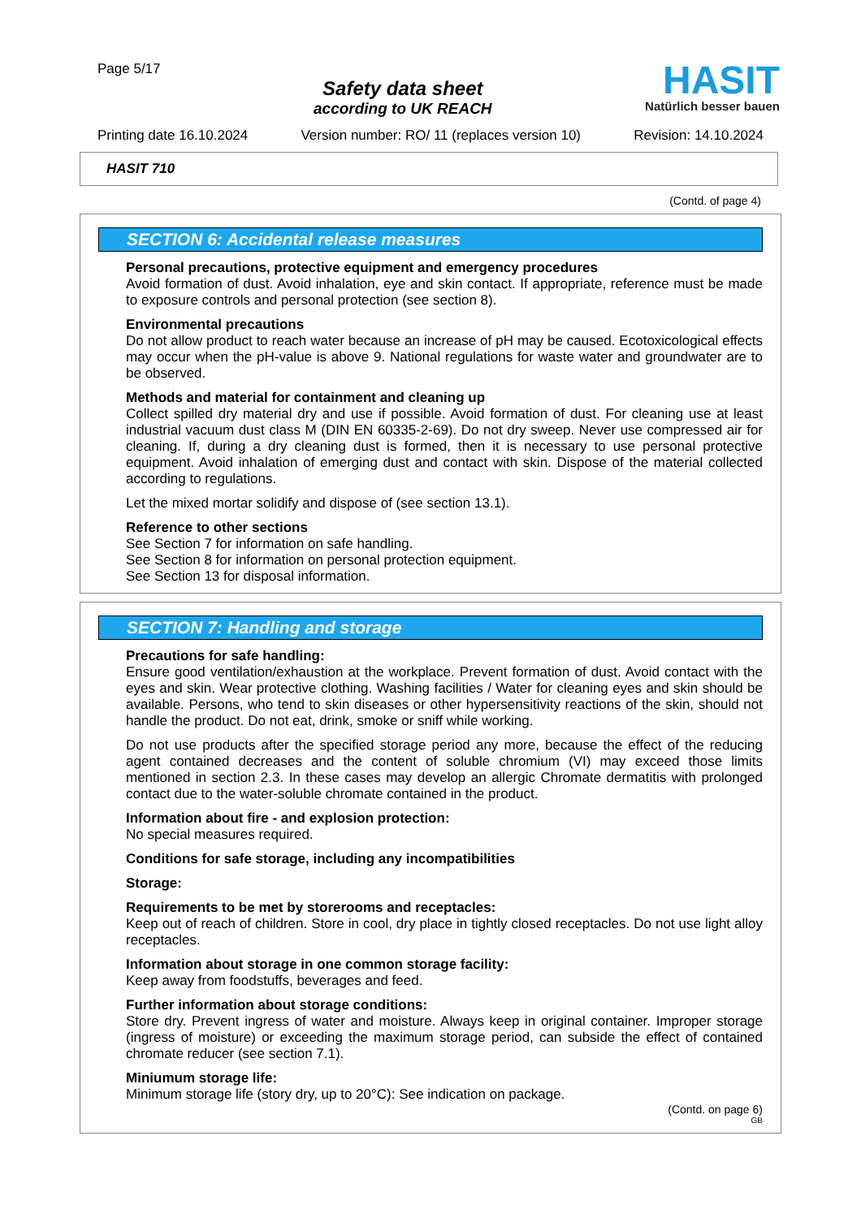Page 5/17
Safety data sheet
according to UK REACH
HASIT
Natürlich besser bauen
Printing date 16.10.2024 Version number: RO/ 11 (replaces version 10) Revision: 14.10.2024
HASIT 710
(Contd. of page 4)
SECTION 6: Accidental release measures
Personal precautions, protective equipment and emergency procedures
Avoid formation of dust. Avoid inhalation, eye and skin contact. If appropriate, reference must be made to exposure controls and personal protection (see section 8).
Environmental precautions
Do not allow product to reach water because an increase of pH may be caused. Ecotoxicological effects may occur when the pH-value is above 9. National regulations for waste water and groundwater are to be observed.
Methods and material for containment and cleaning up
Collect spilled dry material dry and use if possible. Avoid formation of dust. For cleaning use at least industrial vacuum dust class M (DIN EN 60335-2-69). Do not dry sweep. Never use compressed air for cleaning. If, during a dry cleaning dust is formed, then it is necessary to use personal protective equipment. Avoid inhalation of emerging dust and contact with skin. Dispose of the material collected according to regulations.
Let the mixed mortar solidify and dispose of (see section 13.1).
Reference to other sections
See Section 7 for information on safe handling.
See Section 8 for information on personal protection equipment.
See Section 13 for disposal information.
SECTION 7: Handling and storage
Precautions for safe handling:
Ensure good ventilation/exhaustion at the workplace. Prevent formation of dust. Avoid contact with the eyes and skin. Wear protective clothing. Washing facilities / Water for cleaning eyes and skin should be available. Persons, who tend to skin diseases or other hypersensitivity reactions of the skin, should not handle the product. Do not eat, drink, smoke or sniff while working.
Do not use products after the specified storage period any more, because the effect of the reducing agent contained decreases and the content of soluble chromium (VI) may exceed those limits mentioned in section 2.3. In these cases may develop an allergic Chromate dermatitis with prolonged contact due to the water-soluble chromate contained in the product.
Information about fire - and explosion protection:
No special measures required.
Conditions for safe storage, including any incompatibilities
Storage:
Requirements to be met by storerooms and receptacles:
Keep out of reach of children. Store in cool, dry place in tightly closed receptacles. Do not use light alloy receptacles.
Information about storage in one common storage facility:
Keep away from foodstuffs, beverages and feed.
Further information about storage conditions:
Store dry. Prevent ingress of water and moisture. Always keep in original container. Improper storage (ingress of moisture) or exceeding the maximum storage period, can subside the effect of contained chromate reducer (see section 7.1).
Miniumum storage life:
Minimum storage life (story dry, up to 20°C): See indication on package.
(Contd. on page 6)
GB